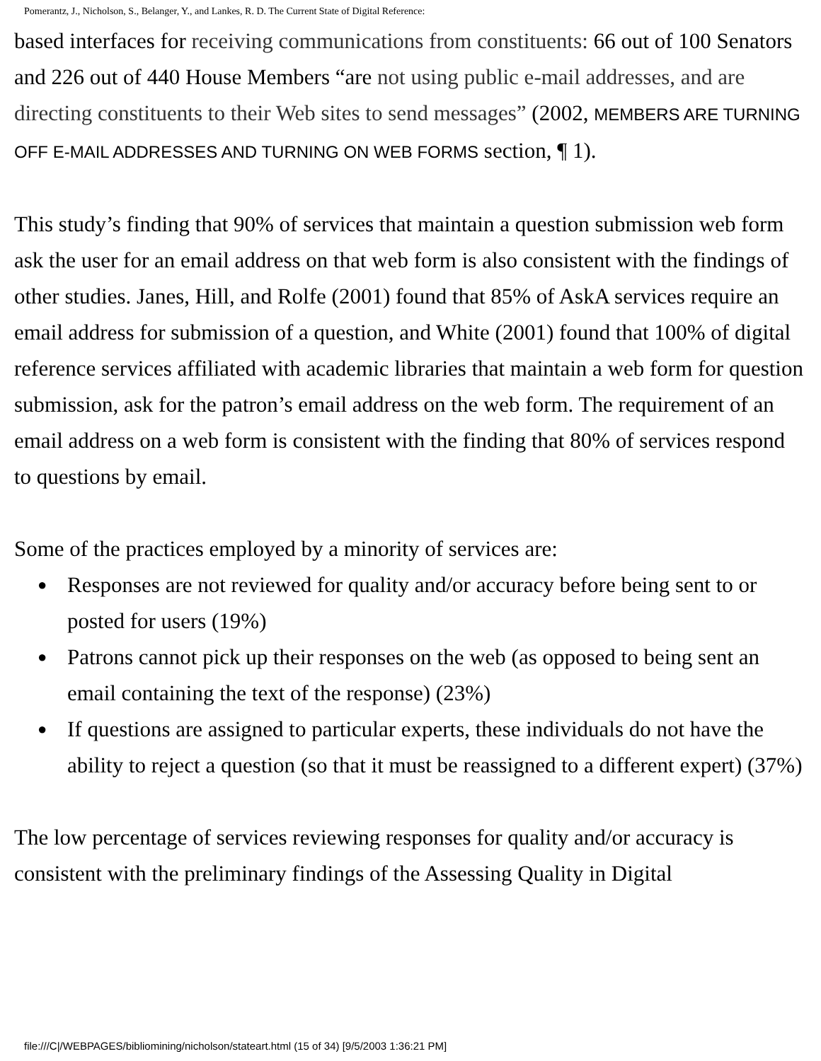Pomerantz, J., Nicholson, S., Belanger, Y., and Lankes, R. D. The Current State of Digital Reference:
based interfaces for receiving communications from constituents: 66 out of 100 Senators and 226 out of 440 House Members “are not using public e-mail addresses, and are directing constituents to their Web sites to send messages” (2002, MEMBERS ARE TURNING OFF E-MAIL ADDRESSES AND TURNING ON WEB FORMS section, ¶ 1).
This study’s finding that 90% of services that maintain a question submission web form ask the user for an email address on that web form is also consistent with the findings of other studies. Janes, Hill, and Rolfe (2001) found that 85% of AskA services require an email address for submission of a question, and White (2001) found that 100% of digital reference services affiliated with academic libraries that maintain a web form for question submission, ask for the patron’s email address on the web form. The requirement of an email address on a web form is consistent with the finding that 80% of services respond to questions by email.
Some of the practices employed by a minority of services are:
● Responses are not reviewed for quality and/or accuracy before being sent to or posted for users (19%)
● Patrons cannot pick up their responses on the web (as opposed to being sent an email containing the text of the response) (23%)
● If questions are assigned to particular experts, these individuals do not have the ability to reject a question (so that it must be reassigned to a different expert) (37%)
The low percentage of services reviewing responses for quality and/or accuracy is consistent with the preliminary findings of the Assessing Quality in Digital
file:///C|/WEBPAGES/bibliomining/nicholson/stateart.html (15 of 34) [9/5/2003 1:36:21 PM]